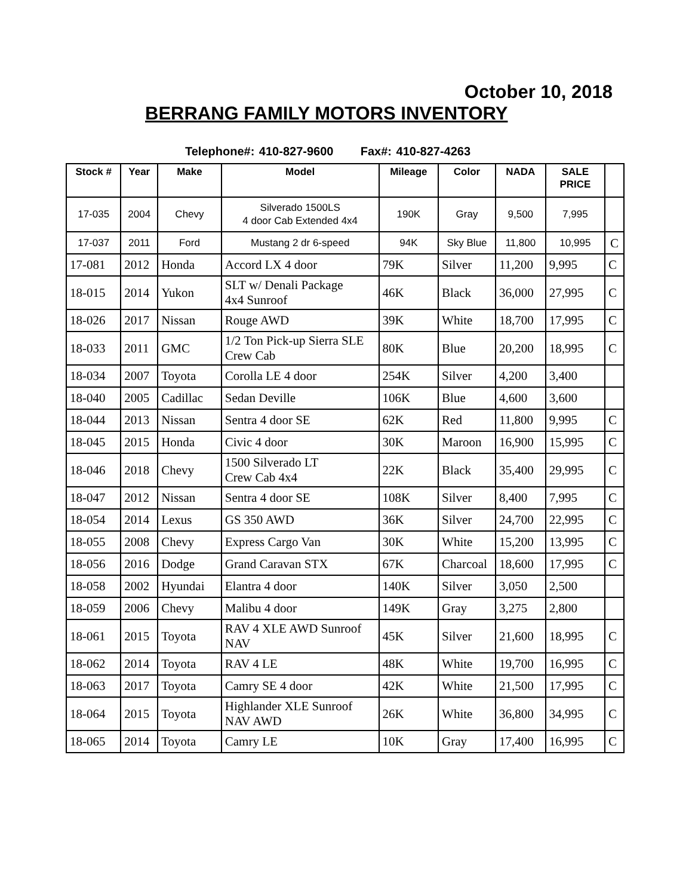October 10, 2018
BERRANG FAMILY MOTORS INVENTORY
Telephone#: 410-827-9600 Fax#: 410-827-4263
| Stock # | Year | Make | Model | Mileage | Color | NADA | SALE PRICE | |
| --- | --- | --- | --- | --- | --- | --- | --- | --- |
| 17-035 | 2004 | Chevy | Silverado 1500LS 4 door Cab Extended 4x4 | 190K | Gray | 9,500 | 7,995 | |
| 17-037 | 2011 | Ford | Mustang 2 dr 6-speed | 94K | Sky Blue | 11,800 | 10,995 | C |
| 17-081 | 2012 | Honda | Accord LX 4 door | 79K | Silver | 11,200 | 9,995 | C |
| 18-015 | 2014 | Yukon | SLT w/ Denali Package 4x4 Sunroof | 46K | Black | 36,000 | 27,995 | C |
| 18-026 | 2017 | Nissan | Rouge AWD | 39K | White | 18,700 | 17,995 | C |
| 18-033 | 2011 | GMC | 1/2 Ton Pick-up Sierra SLE Crew Cab | 80K | Blue | 20,200 | 18,995 | C |
| 18-034 | 2007 | Toyota | Corolla LE 4 door | 254K | Silver | 4,200 | 3,400 | |
| 18-040 | 2005 | Cadillac | Sedan Deville | 106K | Blue | 4,600 | 3,600 | |
| 18-044 | 2013 | Nissan | Sentra 4 door SE | 62K | Red | 11,800 | 9,995 | C |
| 18-045 | 2015 | Honda | Civic 4 door | 30K | Maroon | 16,900 | 15,995 | C |
| 18-046 | 2018 | Chevy | 1500 Silverado LT Crew Cab 4x4 | 22K | Black | 35,400 | 29,995 | C |
| 18-047 | 2012 | Nissan | Sentra 4 door SE | 108K | Silver | 8,400 | 7,995 | C |
| 18-054 | 2014 | Lexus | GS 350 AWD | 36K | Silver | 24,700 | 22,995 | C |
| 18-055 | 2008 | Chevy | Express Cargo Van | 30K | White | 15,200 | 13,995 | C |
| 18-056 | 2016 | Dodge | Grand Caravan STX | 67K | Charcoal | 18,600 | 17,995 | C |
| 18-058 | 2002 | Hyundai | Elantra 4 door | 140K | Silver | 3,050 | 2,500 | |
| 18-059 | 2006 | Chevy | Malibu 4 door | 149K | Gray | 3,275 | 2,800 | |
| 18-061 | 2015 | Toyota | RAV 4 XLE AWD Sunroof NAV | 45K | Silver | 21,600 | 18,995 | C |
| 18-062 | 2014 | Toyota | RAV 4 LE | 48K | White | 19,700 | 16,995 | C |
| 18-063 | 2017 | Toyota | Camry SE 4 door | 42K | White | 21,500 | 17,995 | C |
| 18-064 | 2015 | Toyota | Highlander XLE Sunroof NAV AWD | 26K | White | 36,800 | 34,995 | C |
| 18-065 | 2014 | Toyota | Camry LE | 10K | Gray | 17,400 | 16,995 | C |